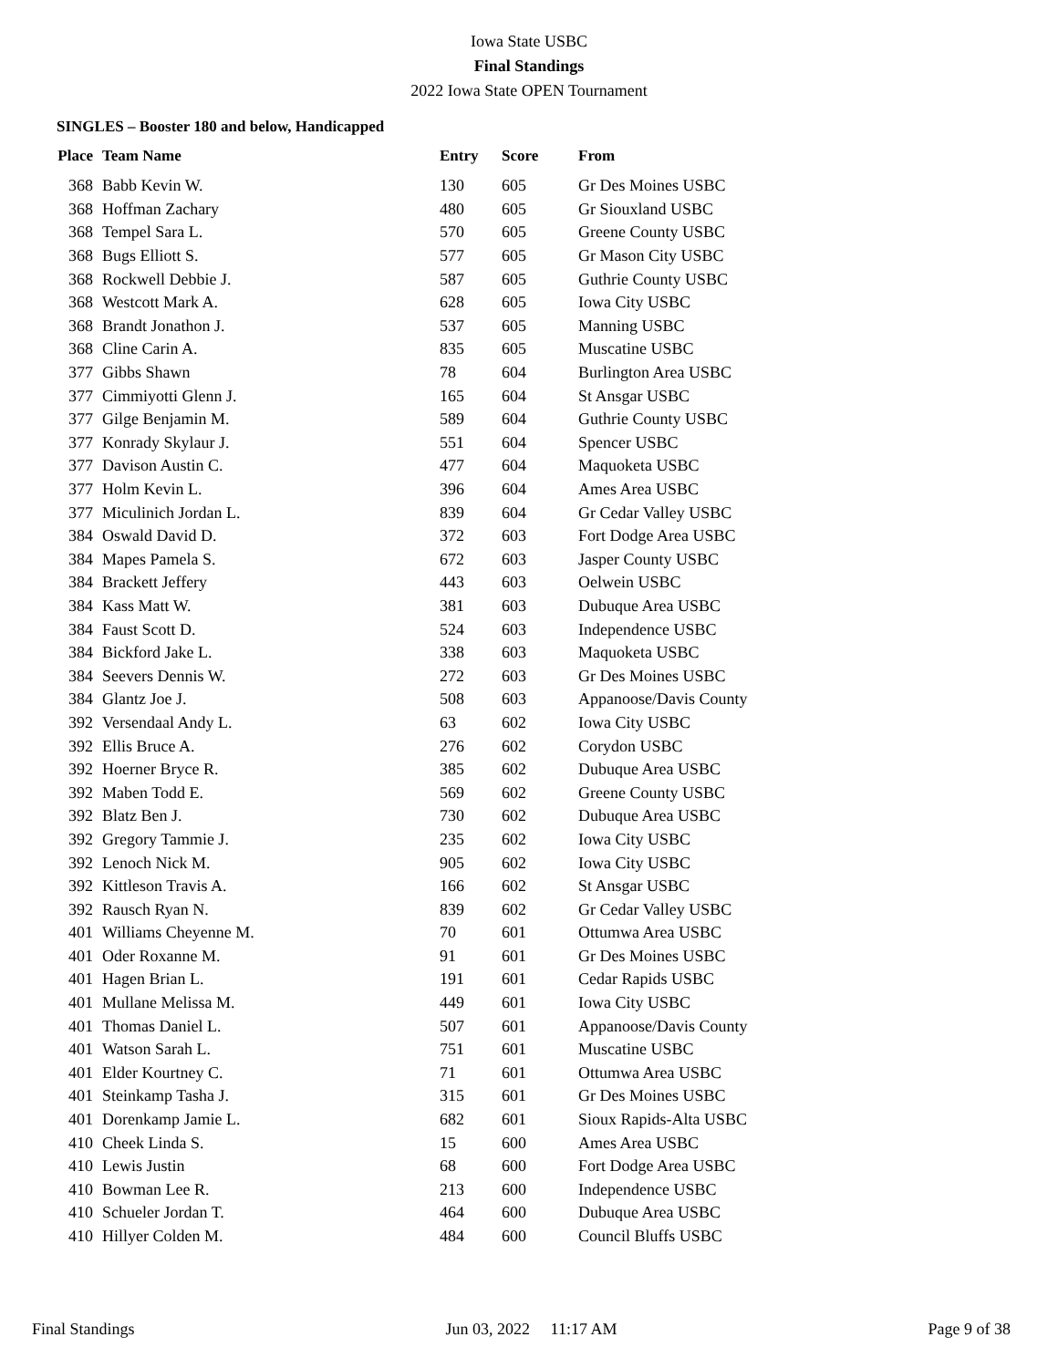Iowa State USBC
Final Standings
2022 Iowa State OPEN Tournament
SINGLES – Booster 180 and below, Handicapped
| Place | Team Name | Entry | Score | From |
| --- | --- | --- | --- | --- |
| 368 | Babb Kevin W. | 130 | 605 | Gr Des Moines USBC |
| 368 | Hoffman Zachary | 480 | 605 | Gr Siouxland USBC |
| 368 | Tempel Sara L. | 570 | 605 | Greene County USBC |
| 368 | Bugs Elliott S. | 577 | 605 | Gr Mason City USBC |
| 368 | Rockwell Debbie J. | 587 | 605 | Guthrie County USBC |
| 368 | Westcott Mark A. | 628 | 605 | Iowa City USBC |
| 368 | Brandt Jonathon J. | 537 | 605 | Manning USBC |
| 368 | Cline Carin A. | 835 | 605 | Muscatine USBC |
| 377 | Gibbs Shawn | 78 | 604 | Burlington Area USBC |
| 377 | Cimmiyotti Glenn J. | 165 | 604 | St Ansgar USBC |
| 377 | Gilge Benjamin M. | 589 | 604 | Guthrie County USBC |
| 377 | Konrady Skylaur J. | 551 | 604 | Spencer USBC |
| 377 | Davison Austin C. | 477 | 604 | Maquoketa USBC |
| 377 | Holm Kevin L. | 396 | 604 | Ames Area USBC |
| 377 | Miculinich Jordan L. | 839 | 604 | Gr Cedar Valley USBC |
| 384 | Oswald David D. | 372 | 603 | Fort Dodge Area USBC |
| 384 | Mapes Pamela S. | 672 | 603 | Jasper County USBC |
| 384 | Brackett Jeffery | 443 | 603 | Oelwein USBC |
| 384 | Kass Matt W. | 381 | 603 | Dubuque Area USBC |
| 384 | Faust Scott D. | 524 | 603 | Independence USBC |
| 384 | Bickford Jake L. | 338 | 603 | Maquoketa USBC |
| 384 | Seevers Dennis W. | 272 | 603 | Gr Des Moines USBC |
| 384 | Glantz Joe J. | 508 | 603 | Appanoose/Davis County |
| 392 | Versendaal Andy L. | 63 | 602 | Iowa City USBC |
| 392 | Ellis Bruce A. | 276 | 602 | Corydon USBC |
| 392 | Hoerner Bryce R. | 385 | 602 | Dubuque Area USBC |
| 392 | Maben Todd E. | 569 | 602 | Greene County USBC |
| 392 | Blatz Ben J. | 730 | 602 | Dubuque Area USBC |
| 392 | Gregory Tammie J. | 235 | 602 | Iowa City USBC |
| 392 | Lenoch Nick M. | 905 | 602 | Iowa City USBC |
| 392 | Kittleson Travis A. | 166 | 602 | St Ansgar USBC |
| 392 | Rausch Ryan N. | 839 | 602 | Gr Cedar Valley USBC |
| 401 | Williams Cheyenne M. | 70 | 601 | Ottumwa Area USBC |
| 401 | Oder Roxanne M. | 91 | 601 | Gr Des Moines USBC |
| 401 | Hagen Brian L. | 191 | 601 | Cedar Rapids USBC |
| 401 | Mullane Melissa M. | 449 | 601 | Iowa City USBC |
| 401 | Thomas Daniel L. | 507 | 601 | Appanoose/Davis County |
| 401 | Watson Sarah L. | 751 | 601 | Muscatine USBC |
| 401 | Elder Kourtney C. | 71 | 601 | Ottumwa Area USBC |
| 401 | Steinkamp Tasha J. | 315 | 601 | Gr Des Moines USBC |
| 401 | Dorenkamp Jamie L. | 682 | 601 | Sioux Rapids-Alta USBC |
| 410 | Cheek Linda S. | 15 | 600 | Ames Area USBC |
| 410 | Lewis Justin | 68 | 600 | Fort Dodge Area USBC |
| 410 | Bowman Lee R. | 213 | 600 | Independence USBC |
| 410 | Schueler Jordan T. | 464 | 600 | Dubuque Area USBC |
| 410 | Hillyer Colden M. | 484 | 600 | Council Bluffs USBC |
Final Standings Jun 03, 2022 11:17 AM Page 9 of 38